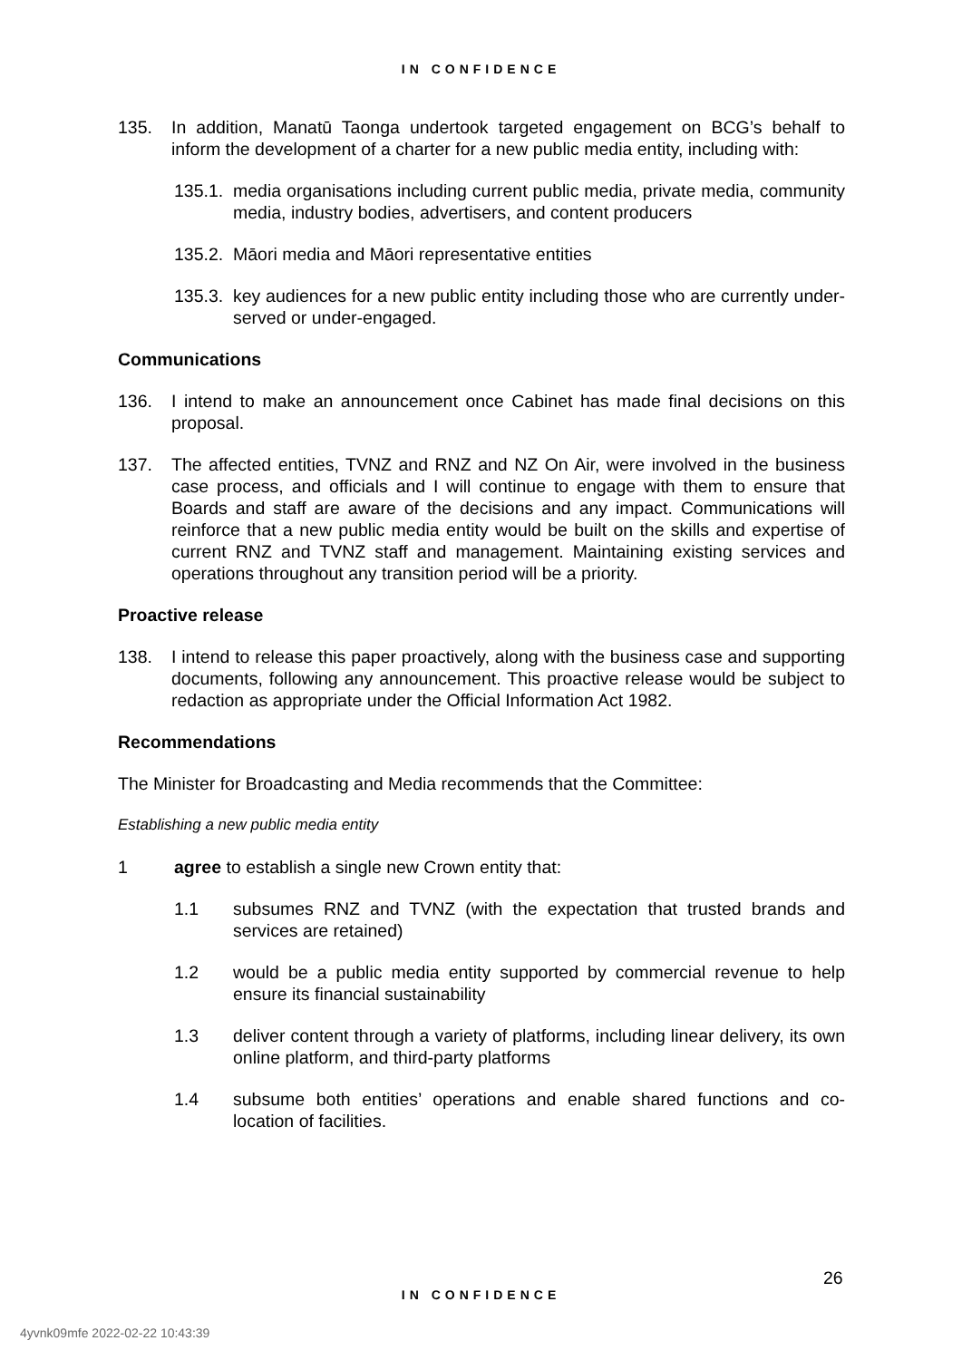IN CONFIDENCE
135. In addition, Manatū Taonga undertook targeted engagement on BCG’s behalf to inform the development of a charter for a new public media entity, including with:
135.1. media organisations including current public media, private media, community media, industry bodies, advertisers, and content producers
135.2. Māori media and Māori representative entities
135.3. key audiences for a new public entity including those who are currently under-served or under-engaged.
Communications
136. I intend to make an announcement once Cabinet has made final decisions on this proposal.
137. The affected entities, TVNZ and RNZ and NZ On Air, were involved in the business case process, and officials and I will continue to engage with them to ensure that Boards and staff are aware of the decisions and any impact. Communications will reinforce that a new public media entity would be built on the skills and expertise of current RNZ and TVNZ staff and management. Maintaining existing services and operations throughout any transition period will be a priority.
Proactive release
138. I intend to release this paper proactively, along with the business case and supporting documents, following any announcement. This proactive release would be subject to redaction as appropriate under the Official Information Act 1982.
Recommendations
The Minister for Broadcasting and Media recommends that the Committee:
Establishing a new public media entity
1 agree to establish a single new Crown entity that:
1.1 subsumes RNZ and TVNZ (with the expectation that trusted brands and services are retained)
1.2 would be a public media entity supported by commercial revenue to help ensure its financial sustainability
1.3 deliver content through a variety of platforms, including linear delivery, its own online platform, and third-party platforms
1.4 subsume both entities’ operations and enable shared functions and co-location of facilities.
26
IN CONFIDENCE
4yvnk09mfe 2022-02-22 10:43:39